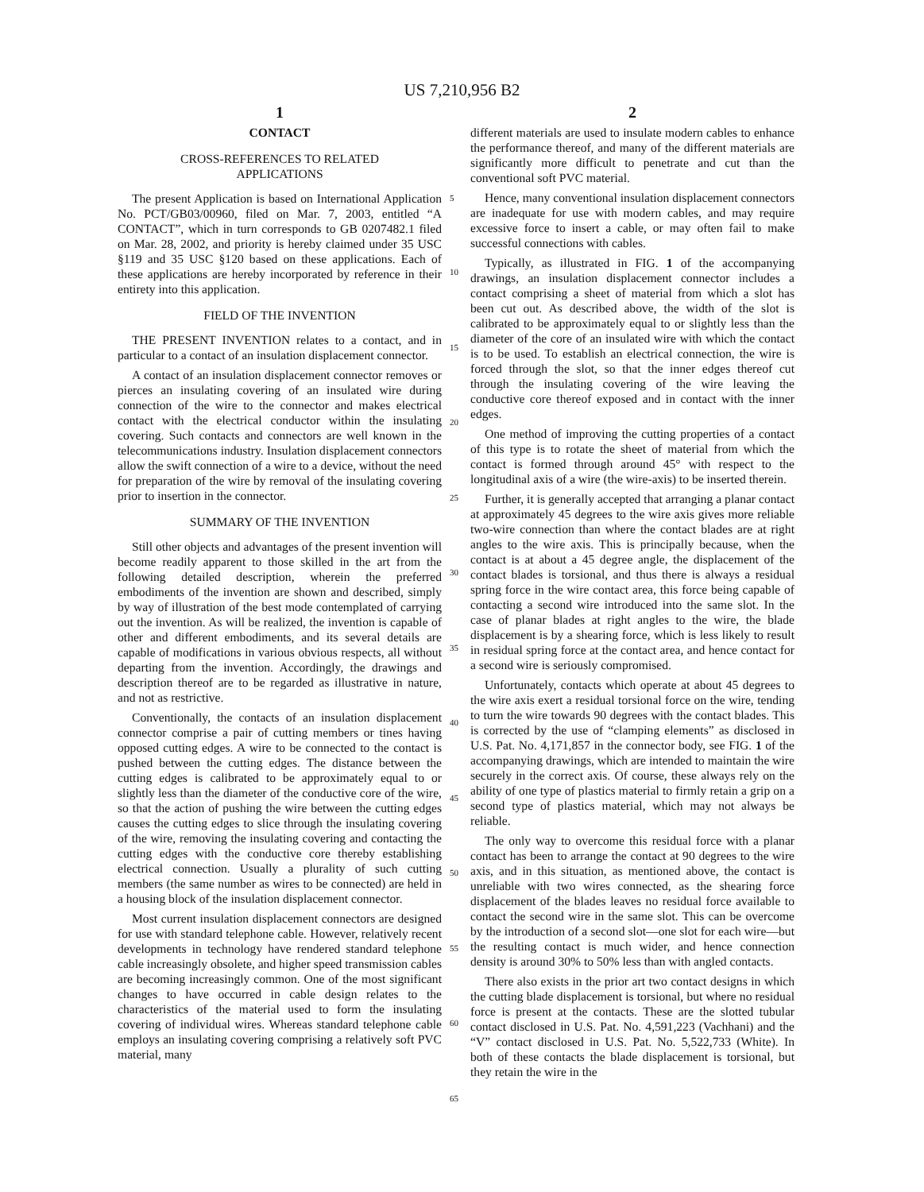US 7,210,956 B2
1
CONTACT
CROSS-REFERENCES TO RELATED
APPLICATIONS
The present Application is based on International Application No. PCT/GB03/00960, filed on Mar. 7, 2003, entitled “A CONTACT”, which in turn corresponds to GB 0207482.1 filed on Mar. 28, 2002, and priority is hereby claimed under 35 USC §119 and 35 USC §120 based on these applications. Each of these applications are hereby incorporated by reference in their entirety into this application.
FIELD OF THE INVENTION
THE PRESENT INVENTION relates to a contact, and in particular to a contact of an insulation displacement connector.
A contact of an insulation displacement connector removes or pierces an insulating covering of an insulated wire during connection of the wire to the connector and makes electrical contact with the electrical conductor within the insulating covering. Such contacts and connectors are well known in the telecommunications industry. Insulation displacement connectors allow the swift connection of a wire to a device, without the need for preparation of the wire by removal of the insulating covering prior to insertion in the connector.
SUMMARY OF THE INVENTION
Still other objects and advantages of the present invention will become readily apparent to those skilled in the art from the following detailed description, wherein the preferred embodiments of the invention are shown and described, simply by way of illustration of the best mode contemplated of carrying out the invention. As will be realized, the invention is capable of other and different embodiments, and its several details are capable of modifications in various obvious respects, all without departing from the invention. Accordingly, the drawings and description thereof are to be regarded as illustrative in nature, and not as restrictive.
Conventionally, the contacts of an insulation displacement connector comprise a pair of cutting members or tines having opposed cutting edges. A wire to be connected to the contact is pushed between the cutting edges. The distance between the cutting edges is calibrated to be approximately equal to or slightly less than the diameter of the conductive core of the wire, so that the action of pushing the wire between the cutting edges causes the cutting edges to slice through the insulating covering of the wire, removing the insulating covering and contacting the cutting edges with the conductive core thereby establishing electrical connection. Usually a plurality of such cutting members (the same number as wires to be connected) are held in a housing block of the insulation displacement connector.
Most current insulation displacement connectors are designed for use with standard telephone cable. However, relatively recent developments in technology have rendered standard telephone cable increasingly obsolete, and higher speed transmission cables are becoming increasingly common. One of the most significant changes to have occurred in cable design relates to the characteristics of the material used to form the insulating covering of individual wires. Whereas standard telephone cable employs an insulating covering comprising a relatively soft PVC material, many
5
10
15
20
25
30
35
40
45
50
55
60
65
2
different materials are used to insulate modern cables to enhance the performance thereof, and many of the different materials are significantly more difficult to penetrate and cut than the conventional soft PVC material.
Hence, many conventional insulation displacement connectors are inadequate for use with modern cables, and may require excessive force to insert a cable, or may often fail to make successful connections with cables.
Typically, as illustrated in FIG. 1 of the accompanying drawings, an insulation displacement connector includes a contact comprising a sheet of material from which a slot has been cut out. As described above, the width of the slot is calibrated to be approximately equal to or slightly less than the diameter of the core of an insulated wire with which the contact is to be used. To establish an electrical connection, the wire is forced through the slot, so that the inner edges thereof cut through the insulating covering of the wire leaving the conductive core thereof exposed and in contact with the inner edges.
One method of improving the cutting properties of a contact of this type is to rotate the sheet of material from which the contact is formed through around 45° with respect to the longitudinal axis of a wire (the wire-axis) to be inserted therein.
Further, it is generally accepted that arranging a planar contact at approximately 45 degrees to the wire axis gives more reliable two-wire connection than where the contact blades are at right angles to the wire axis. This is principally because, when the contact is at about a 45 degree angle, the displacement of the contact blades is torsional, and thus there is always a residual spring force in the wire contact area, this force being capable of contacting a second wire introduced into the same slot. In the case of planar blades at right angles to the wire, the blade displacement is by a shearing force, which is less likely to result in residual spring force at the contact area, and hence contact for a second wire is seriously compromised.
Unfortunately, contacts which operate at about 45 degrees to the wire axis exert a residual torsional force on the wire, tending to turn the wire towards 90 degrees with the contact blades. This is corrected by the use of “clamping elements” as disclosed in U.S. Pat. No. 4,171,857 in the connector body, see FIG. 1 of the accompanying drawings, which are intended to maintain the wire securely in the correct axis. Of course, these always rely on the ability of one type of plastics material to firmly retain a grip on a second type of plastics material, which may not always be reliable.
The only way to overcome this residual force with a planar contact has been to arrange the contact at 90 degrees to the wire axis, and in this situation, as mentioned above, the contact is unreliable with two wires connected, as the shearing force displacement of the blades leaves no residual force available to contact the second wire in the same slot. This can be overcome by the introduction of a second slot—one slot for each wire—but the resulting contact is much wider, and hence connection density is around 30% to 50% less than with angled contacts.
There also exists in the prior art two contact designs in which the cutting blade displacement is torsional, but where no residual force is present at the contacts. These are the slotted tubular contact disclosed in U.S. Pat. No. 4,591,223 (Vachhani) and the “V” contact disclosed in U.S. Pat. No. 5,522,733 (White). In both of these contacts the blade displacement is torsional, but they retain the wire in the